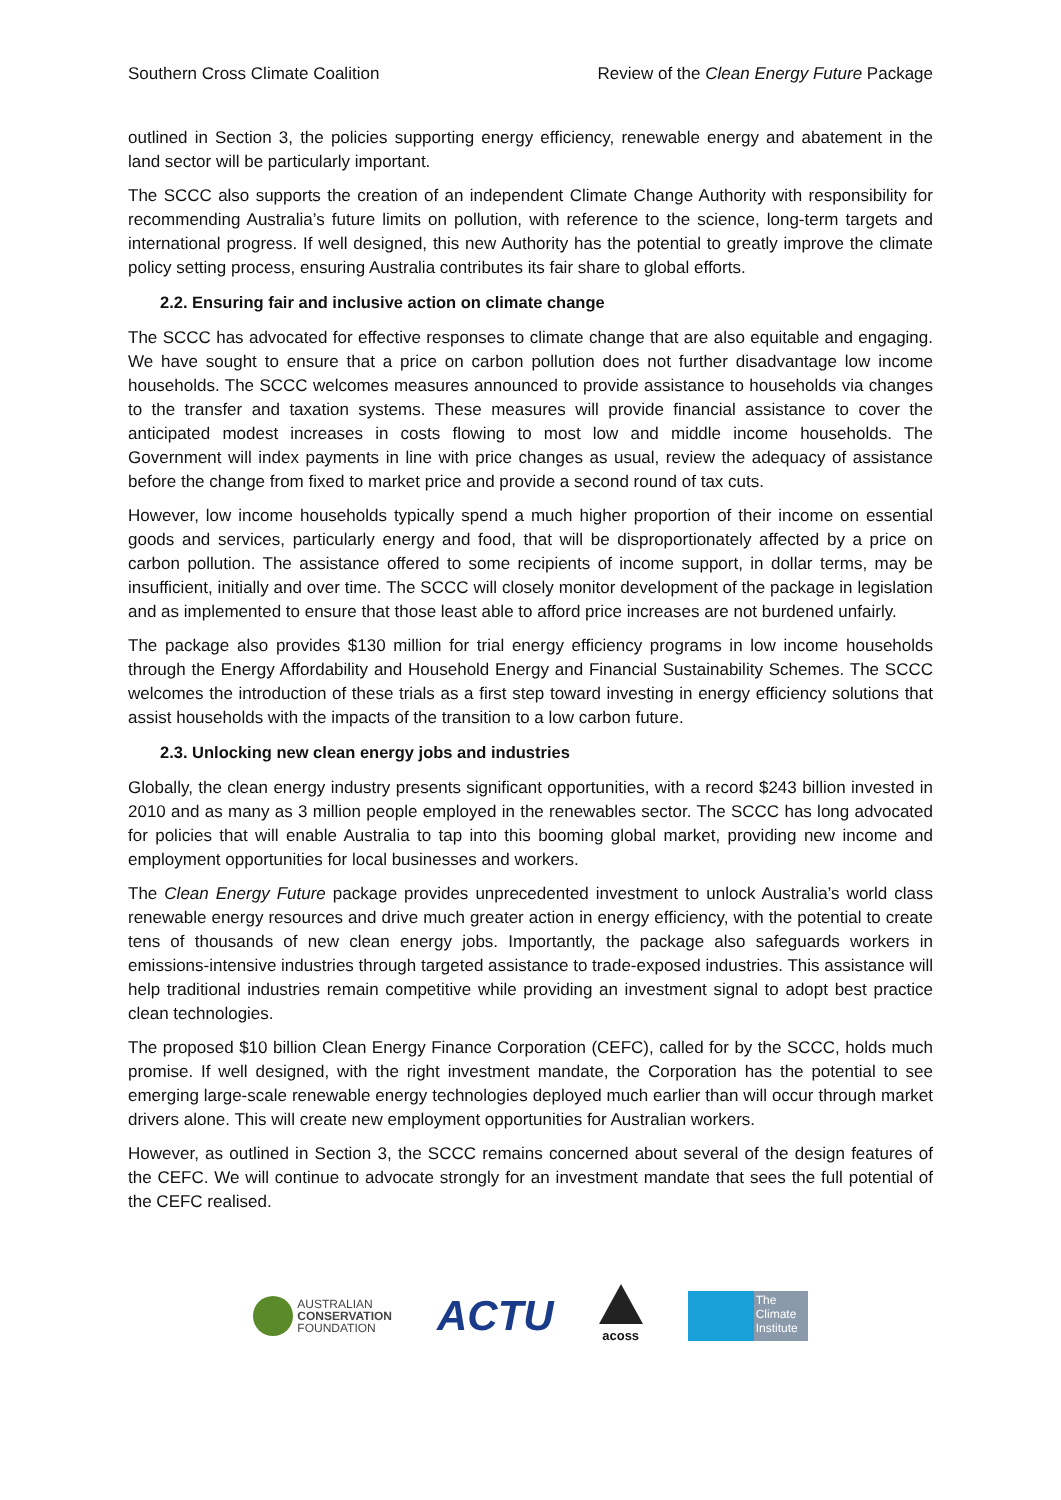Southern Cross Climate Coalition Review of the Clean Energy Future Package
outlined in Section 3, the policies supporting energy efficiency, renewable energy and abatement in the land sector will be particularly important.
The SCCC also supports the creation of an independent Climate Change Authority with responsibility for recommending Australia’s future limits on pollution, with reference to the science, long-term targets and international progress. If well designed, this new Authority has the potential to greatly improve the climate policy setting process, ensuring Australia contributes its fair share to global efforts.
2.2. Ensuring fair and inclusive action on climate change
The SCCC has advocated for effective responses to climate change that are also equitable and engaging. We have sought to ensure that a price on carbon pollution does not further disadvantage low income households. The SCCC welcomes measures announced to provide assistance to households via changes to the transfer and taxation systems. These measures will provide financial assistance to cover the anticipated modest increases in costs flowing to most low and middle income households. The Government will index payments in line with price changes as usual, review the adequacy of assistance before the change from fixed to market price and provide a second round of tax cuts.
However, low income households typically spend a much higher proportion of their income on essential goods and services, particularly energy and food, that will be disproportionately affected by a price on carbon pollution. The assistance offered to some recipients of income support, in dollar terms, may be insufficient, initially and over time. The SCCC will closely monitor development of the package in legislation and as implemented to ensure that those least able to afford price increases are not burdened unfairly.
The package also provides $130 million for trial energy efficiency programs in low income households through the Energy Affordability and Household Energy and Financial Sustainability Schemes. The SCCC welcomes the introduction of these trials as a first step toward investing in energy efficiency solutions that assist households with the impacts of the transition to a low carbon future.
2.3. Unlocking new clean energy jobs and industries
Globally, the clean energy industry presents significant opportunities, with a record $243 billion invested in 2010 and as many as 3 million people employed in the renewables sector. The SCCC has long advocated for policies that will enable Australia to tap into this booming global market, providing new income and employment opportunities for local businesses and workers.
The Clean Energy Future package provides unprecedented investment to unlock Australia’s world class renewable energy resources and drive much greater action in energy efficiency, with the potential to create tens of thousands of new clean energy jobs. Importantly, the package also safeguards workers in emissions-intensive industries through targeted assistance to trade-exposed industries. This assistance will help traditional industries remain competitive while providing an investment signal to adopt best practice clean technologies.
The proposed $10 billion Clean Energy Finance Corporation (CEFC), called for by the SCCC, holds much promise. If well designed, with the right investment mandate, the Corporation has the potential to see emerging large-scale renewable energy technologies deployed much earlier than will occur through market drivers alone. This will create new employment opportunities for Australian workers.
However, as outlined in Section 3, the SCCC remains concerned about several of the design features of the CEFC. We will continue to advocate strongly for an investment mandate that sees the full potential of the CEFC realised.
AUSTRALIAN
CONSERVATION
FOUNDATION
ACTU
acoss
The
Climate
Institute